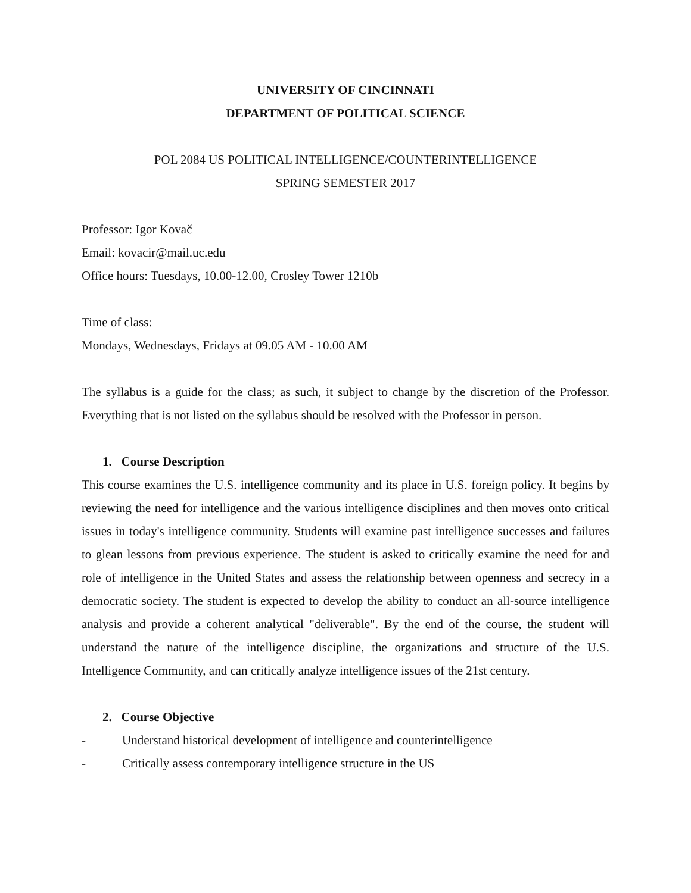UNIVERSITY OF CINCINNATI
DEPARTMENT OF POLITICAL SCIENCE
POL 2084 US POLITICAL INTELLIGENCE/COUNTERINTELLIGENCE
SPRING SEMESTER 2017
Professor: Igor Kovač
Email: kovacir@mail.uc.edu
Office hours: Tuesdays, 10.00-12.00, Crosley Tower 1210b
Time of class:
Mondays, Wednesdays, Fridays at 09.05 AM - 10.00 AM
The syllabus is a guide for the class; as such, it subject to change by the discretion of the Professor. Everything that is not listed on the syllabus should be resolved with the Professor in person.
1. Course Description
This course examines the U.S. intelligence community and its place in U.S. foreign policy. It begins by reviewing the need for intelligence and the various intelligence disciplines and then moves onto critical issues in today's intelligence community. Students will examine past intelligence successes and failures to glean lessons from previous experience. The student is asked to critically examine the need for and role of intelligence in the United States and assess the relationship between openness and secrecy in a democratic society. The student is expected to develop the ability to conduct an all-source intelligence analysis and provide a coherent analytical "deliverable". By the end of the course, the student will understand the nature of the intelligence discipline, the organizations and structure of the U.S. Intelligence Community, and can critically analyze intelligence issues of the 21st century.
2. Course Objective
- Understand historical development of intelligence and counterintelligence
- Critically assess contemporary intelligence structure in the US